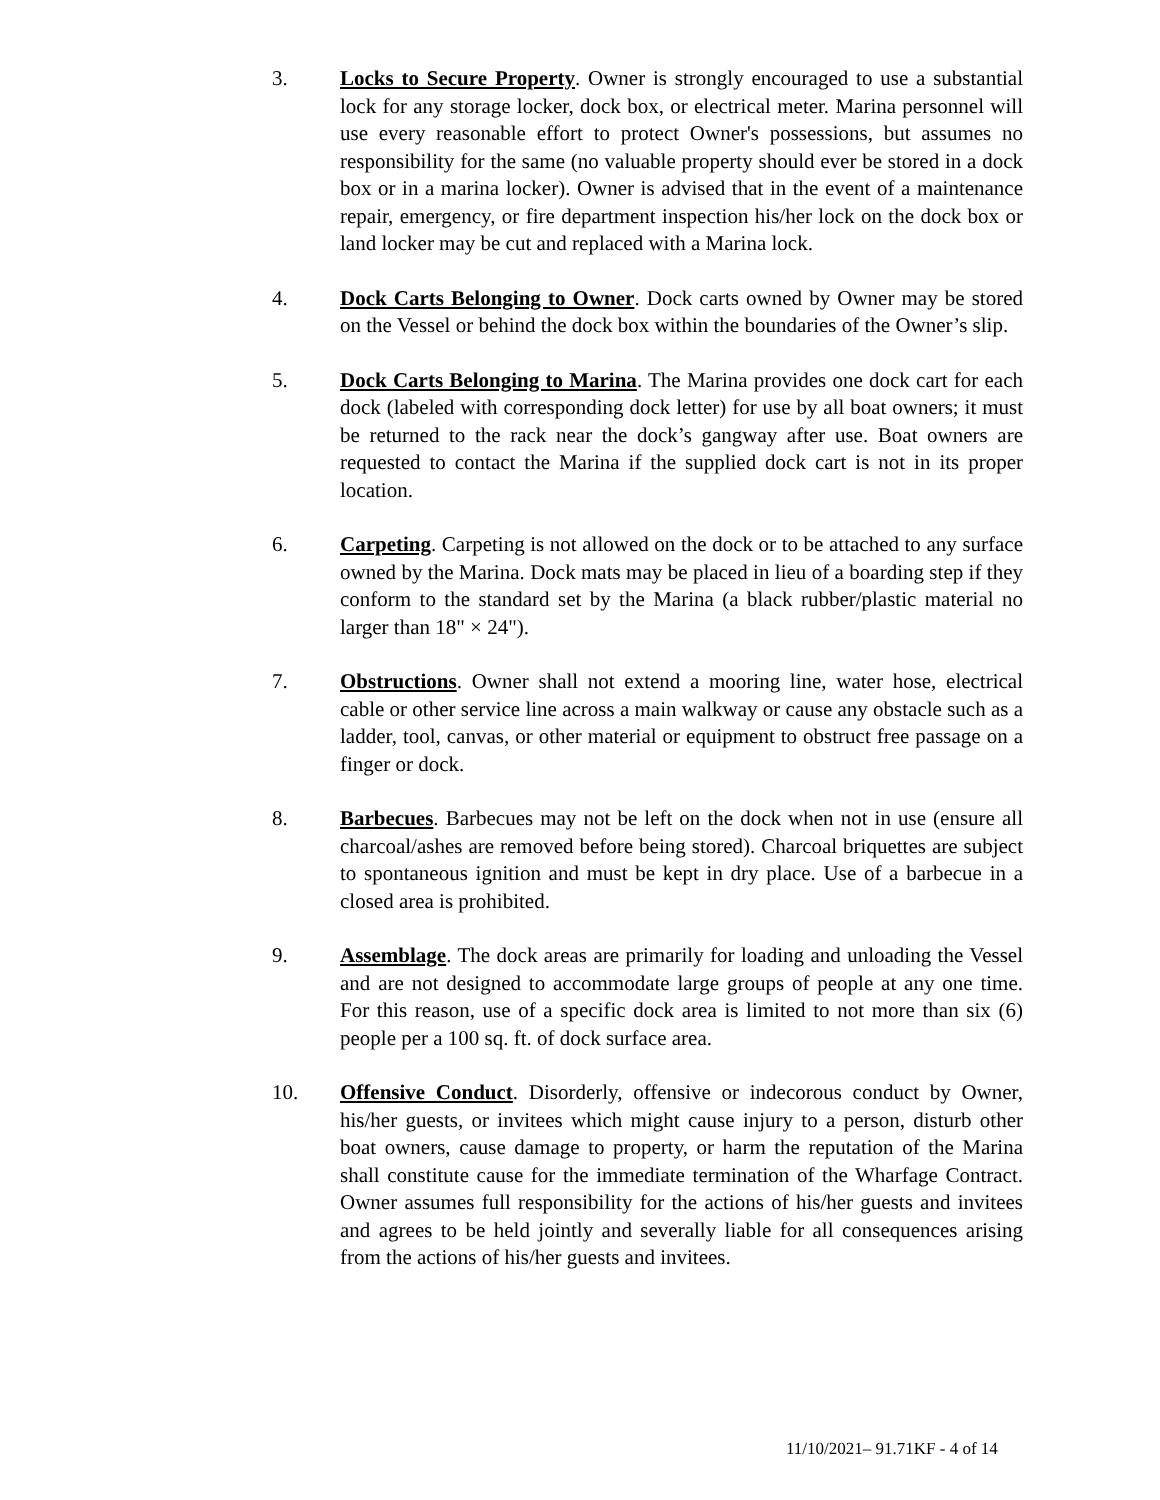3. Locks to Secure Property. Owner is strongly encouraged to use a substantial lock for any storage locker, dock box, or electrical meter. Marina personnel will use every reasonable effort to protect Owner's possessions, but assumes no responsibility for the same (no valuable property should ever be stored in a dock box or in a marina locker). Owner is advised that in the event of a maintenance repair, emergency, or fire department inspection his/her lock on the dock box or land locker may be cut and replaced with a Marina lock.
4. Dock Carts Belonging to Owner. Dock carts owned by Owner may be stored on the Vessel or behind the dock box within the boundaries of the Owner’s slip.
5. Dock Carts Belonging to Marina. The Marina provides one dock cart for each dock (labeled with corresponding dock letter) for use by all boat owners; it must be returned to the rack near the dock’s gangway after use. Boat owners are requested to contact the Marina if the supplied dock cart is not in its proper location.
6. Carpeting. Carpeting is not allowed on the dock or to be attached to any surface owned by the Marina. Dock mats may be placed in lieu of a boarding step if they conform to the standard set by the Marina (a black rubber/plastic material no larger than 18" × 24").
7. Obstructions. Owner shall not extend a mooring line, water hose, electrical cable or other service line across a main walkway or cause any obstacle such as a ladder, tool, canvas, or other material or equipment to obstruct free passage on a finger or dock.
8. Barbecues. Barbecues may not be left on the dock when not in use (ensure all charcoal/ashes are removed before being stored). Charcoal briquettes are subject to spontaneous ignition and must be kept in dry place. Use of a barbecue in a closed area is prohibited.
9. Assemblage. The dock areas are primarily for loading and unloading the Vessel and are not designed to accommodate large groups of people at any one time. For this reason, use of a specific dock area is limited to not more than six (6) people per a 100 sq. ft. of dock surface area.
10. Offensive Conduct. Disorderly, offensive or indecorous conduct by Owner, his/her guests, or invitees which might cause injury to a person, disturb other boat owners, cause damage to property, or harm the reputation of the Marina shall constitute cause for the immediate termination of the Wharfage Contract. Owner assumes full responsibility for the actions of his/her guests and invitees and agrees to be held jointly and severally liable for all consequences arising from the actions of his/her guests and invitees.
11/10/2021– 91.71KF - 4 of 14